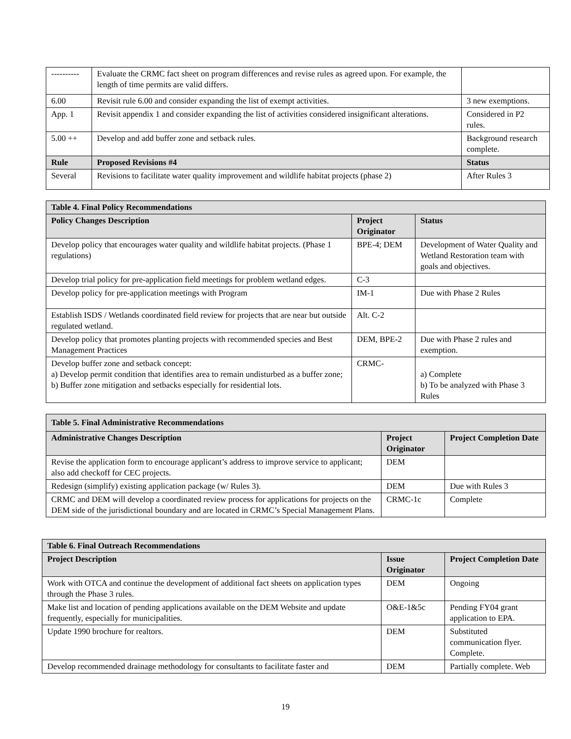| ---------- | Evaluate the CRMC fact sheet on program differences and revise rules as agreed upon. For example, the length of time permits are valid differs. | |
| 6.00 | Revisit rule 6.00 and consider expanding the list of exempt activities. | 3 new exemptions. |
| App. 1 | Revisit appendix 1 and consider expanding the list of activities considered insignificant alterations. | Considered in P2 rules. |
| 5.00 ++ | Develop and add buffer zone and setback rules. | Background research complete. |
| Rule | Proposed Revisions #4 | Status |
| Several | Revisions to facilitate water quality improvement and wildlife habitat projects (phase 2) | After Rules 3 |
| Table 4. Final Policy Recommendations | | |
| --- | --- | --- |
| Policy Changes Description | Project Originator | Status |
| Develop policy that encourages water quality and wildlife habitat projects. (Phase 1 regulations) | BPE-4; DEM | Development of Water Quality and Wetland Restoration team with goals and objectives. |
| Develop trial policy for pre-application field meetings for problem wetland edges. | C-3 | |
| Develop policy for pre-application meetings with Program | IM-1 | Due with Phase 2 Rules |
| Establish ISDS / Wetlands coordinated field review for projects that are near but outside regulated wetland. | Alt. C-2 | |
| Develop policy that promotes planting projects with recommended species and Best Management Practices | DEM, BPE-2 | Due with Phase 2 rules and exemption. |
| Develop buffer zone and setback concept: a) Develop permit condition that identifies area to remain undisturbed as a buffer zone; b) Buffer zone mitigation and setbacks especially for residential lots. | CRMC- | a) Complete b) To be analyzed with Phase 3 Rules |
| Table 5. Final Administrative Recommendations | | |
| --- | --- | --- |
| Administrative Changes Description | Project Originator | Project Completion Date |
| Revise the application form to encourage applicant’s address to improve service to applicant; also add checkoff for CEC projects. | DEM | |
| Redesign (simplify) existing application package (w/ Rules 3). | DEM | Due with Rules 3 |
| CRMC and DEM will develop a coordinated review process for applications for projects on the DEM side of the jurisdictional boundary and are located in CRMC’s Special Management Plans. | CRMC-1c | Complete |
| Table 6. Final Outreach Recommendations | | |
| --- | --- | --- |
| Project Description | Issue Originator | Project Completion Date |
| Work with OTCA and continue the development of additional fact sheets on application types through the Phase 3 rules. | DEM | Ongoing |
| Make list and location of pending applications available on the DEM Website and update frequently, especially for municipalities. | O&E-1&5c | Pending FY04 grant application to EPA. |
| Update 1990 brochure for realtors. | DEM | Substituted communication flyer. Complete. |
| Develop recommended drainage methodology for consultants to facilitate faster and | DEM | Partially complete. Web |
19